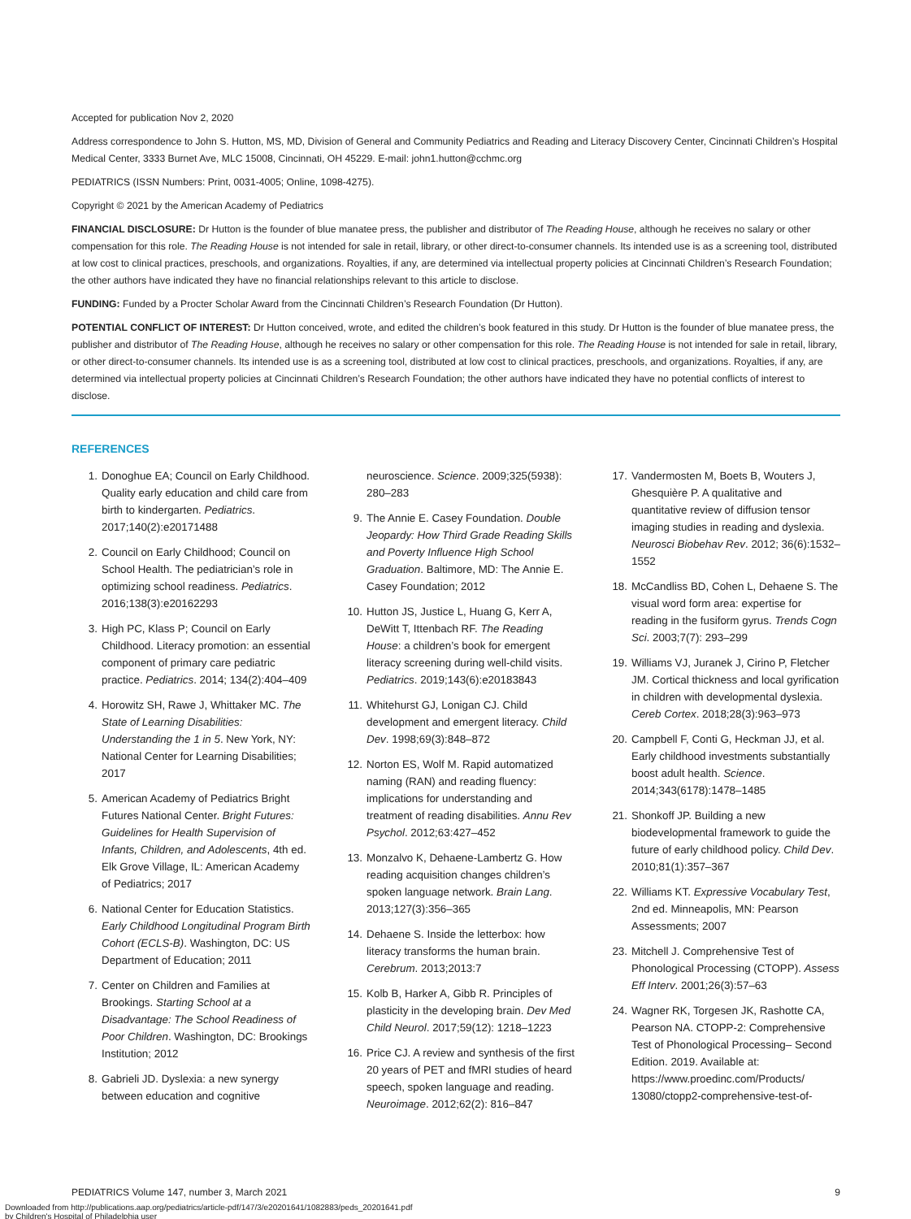Accepted for publication Nov 2, 2020
Address correspondence to John S. Hutton, MS, MD, Division of General and Community Pediatrics and Reading and Literacy Discovery Center, Cincinnati Children’s Hospital Medical Center, 3333 Burnet Ave, MLC 15008, Cincinnati, OH 45229. E-mail: john1.hutton@cchmc.org
PEDIATRICS (ISSN Numbers: Print, 0031-4005; Online, 1098-4275).
Copyright © 2021 by the American Academy of Pediatrics
FINANCIAL DISCLOSURE: Dr Hutton is the founder of blue manatee press, the publisher and distributor of The Reading House, although he receives no salary or other compensation for this role. The Reading House is not intended for sale in retail, library, or other direct-to-consumer channels. Its intended use is as a screening tool, distributed at low cost to clinical practices, preschools, and organizations. Royalties, if any, are determined via intellectual property policies at Cincinnati Children’s Research Foundation; the other authors have indicated they have no financial relationships relevant to this article to disclose.
FUNDING: Funded by a Procter Scholar Award from the Cincinnati Children’s Research Foundation (Dr Hutton).
POTENTIAL CONFLICT OF INTEREST: Dr Hutton conceived, wrote, and edited the children’s book featured in this study. Dr Hutton is the founder of blue manatee press, the publisher and distributor of The Reading House, although he receives no salary or other compensation for this role. The Reading House is not intended for sale in retail, library, or other direct-to-consumer channels. Its intended use is as a screening tool, distributed at low cost to clinical practices, preschools, and organizations. Royalties, if any, are determined via intellectual property policies at Cincinnati Children’s Research Foundation; the other authors have indicated they have no potential conflicts of interest to disclose.
REFERENCES
1. Donoghue EA; Council on Early Childhood. Quality early education and child care from birth to kindergarten. Pediatrics. 2017;140(2):e20171488
2. Council on Early Childhood; Council on School Health. The pediatrician’s role in optimizing school readiness. Pediatrics. 2016;138(3):e20162293
3. High PC, Klass P; Council on Early Childhood. Literacy promotion: an essential component of primary care pediatric practice. Pediatrics. 2014; 134(2):404–409
4. Horowitz SH, Rawe J, Whittaker MC. The State of Learning Disabilities: Understanding the 1 in 5. New York, NY: National Center for Learning Disabilities; 2017
5. American Academy of Pediatrics Bright Futures National Center. Bright Futures: Guidelines for Health Supervision of Infants, Children, and Adolescents, 4th ed. Elk Grove Village, IL: American Academy of Pediatrics; 2017
6. National Center for Education Statistics. Early Childhood Longitudinal Program Birth Cohort (ECLS-B). Washington, DC: US Department of Education; 2011
7. Center on Children and Families at Brookings. Starting School at a Disadvantage: The School Readiness of Poor Children. Washington, DC: Brookings Institution; 2012
8. Gabrieli JD. Dyslexia: a new synergy between education and cognitive neuroscience. Science. 2009;325(5938): 280–283
9. The Annie E. Casey Foundation. Double Jeopardy: How Third Grade Reading Skills and Poverty Influence High School Graduation. Baltimore, MD: The Annie E. Casey Foundation; 2012
10. Hutton JS, Justice L, Huang G, Kerr A, DeWitt T, Ittenbach RF. The Reading House: a children’s book for emergent literacy screening during well-child visits. Pediatrics. 2019;143(6):e20183843
11. Whitehurst GJ, Lonigan CJ. Child development and emergent literacy. Child Dev. 1998;69(3):848–872
12. Norton ES, Wolf M. Rapid automatized naming (RAN) and reading fluency: implications for understanding and treatment of reading disabilities. Annu Rev Psychol. 2012;63:427–452
13. Monzalvo K, Dehaene-Lambertz G. How reading acquisition changes children’s spoken language network. Brain Lang. 2013;127(3):356–365
14. Dehaene S. Inside the letterbox: how literacy transforms the human brain. Cerebrum. 2013;2013:7
15. Kolb B, Harker A, Gibb R. Principles of plasticity in the developing brain. Dev Med Child Neurol. 2017;59(12): 1218–1223
16. Price CJ. A review and synthesis of the first 20 years of PET and fMRI studies of heard speech, spoken language and reading. Neuroimage. 2012;62(2): 816–847
17. Vandermosten M, Boets B, Wouters J, Ghesquière P. A qualitative and quantitative review of diffusion tensor imaging studies in reading and dyslexia. Neurosci Biobehav Rev. 2012; 36(6):1532–1552
18. McCandliss BD, Cohen L, Dehaene S. The visual word form area: expertise for reading in the fusiform gyrus. Trends Cogn Sci. 2003;7(7): 293–299
19. Williams VJ, Juranek J, Cirino P, Fletcher JM. Cortical thickness and local gyrification in children with developmental dyslexia. Cereb Cortex. 2018;28(3):963–973
20. Campbell F, Conti G, Heckman JJ, et al. Early childhood investments substantially boost adult health. Science. 2014;343(6178):1478–1485
21. Shonkoff JP. Building a new biodevelopmental framework to guide the future of early childhood policy. Child Dev. 2010;81(1):357–367
22. Williams KT. Expressive Vocabulary Test, 2nd ed. Minneapolis, MN: Pearson Assessments; 2007
23. Mitchell J. Comprehensive Test of Phonological Processing (CTOPP). Assess Eff Interv. 2001;26(3):57–63
24. Wagner RK, Torgesen JK, Rashotte CA, Pearson NA. CTOPP-2: Comprehensive Test of Phonological Processing– Second Edition. 2019. Available at: https://www.proedinc.com/Products/ 13080/ctopp2-comprehensive-test-of-
PEDIATRICS Volume 147, number 3, March 2021 9
Downloaded from http://publications.aap.org/pediatrics/article-pdf/147/3/e20201641/1082883/peds_20201641.pdf
by Children's Hospital of Philadelphia user